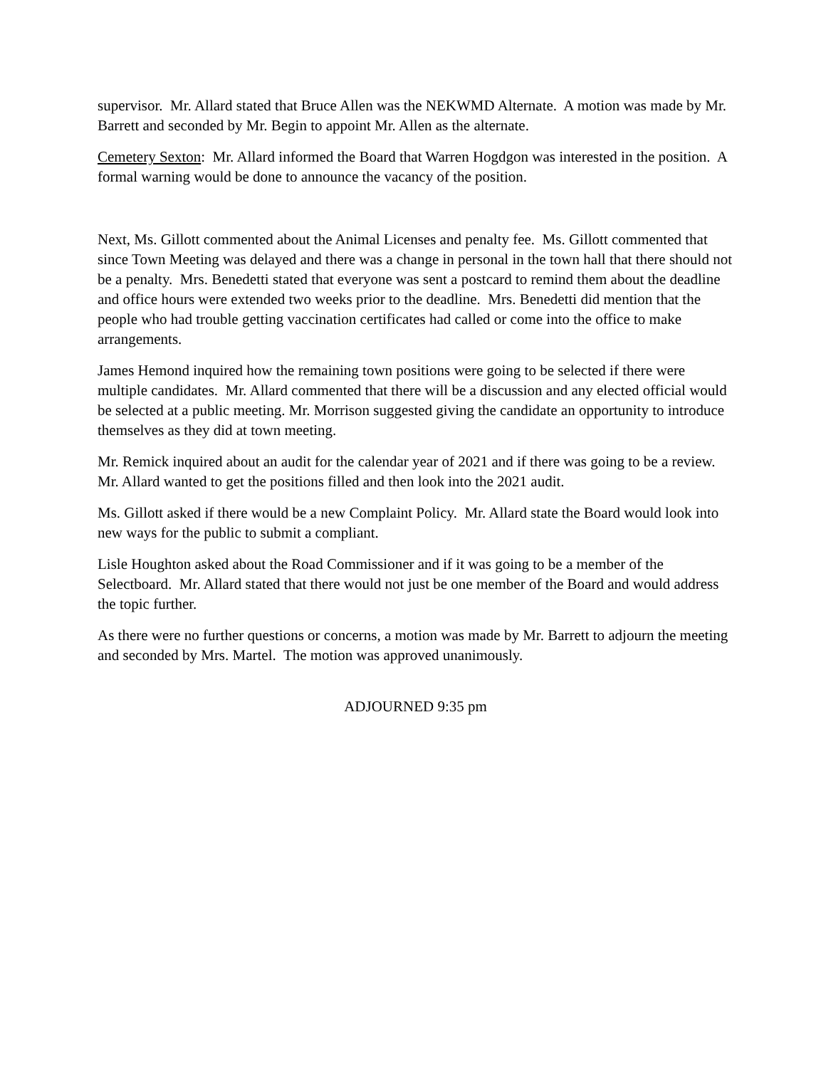supervisor. Mr. Allard stated that Bruce Allen was the NEKWMD Alternate. A motion was made by Mr. Barrett and seconded by Mr. Begin to appoint Mr. Allen as the alternate.
Cemetery Sexton: Mr. Allard informed the Board that Warren Hogdgon was interested in the position. A formal warning would be done to announce the vacancy of the position.
Next, Ms. Gillott commented about the Animal Licenses and penalty fee. Ms. Gillott commented that since Town Meeting was delayed and there was a change in personal in the town hall that there should not be a penalty. Mrs. Benedetti stated that everyone was sent a postcard to remind them about the deadline and office hours were extended two weeks prior to the deadline. Mrs. Benedetti did mention that the people who had trouble getting vaccination certificates had called or come into the office to make arrangements.
James Hemond inquired how the remaining town positions were going to be selected if there were multiple candidates. Mr. Allard commented that there will be a discussion and any elected official would be selected at a public meeting. Mr. Morrison suggested giving the candidate an opportunity to introduce themselves as they did at town meeting.
Mr. Remick inquired about an audit for the calendar year of 2021 and if there was going to be a review. Mr. Allard wanted to get the positions filled and then look into the 2021 audit.
Ms. Gillott asked if there would be a new Complaint Policy. Mr. Allard state the Board would look into new ways for the public to submit a compliant.
Lisle Houghton asked about the Road Commissioner and if it was going to be a member of the Selectboard. Mr. Allard stated that there would not just be one member of the Board and would address the topic further.
As there were no further questions or concerns, a motion was made by Mr. Barrett to adjourn the meeting and seconded by Mrs. Martel. The motion was approved unanimously.
ADJOURNED 9:35 pm